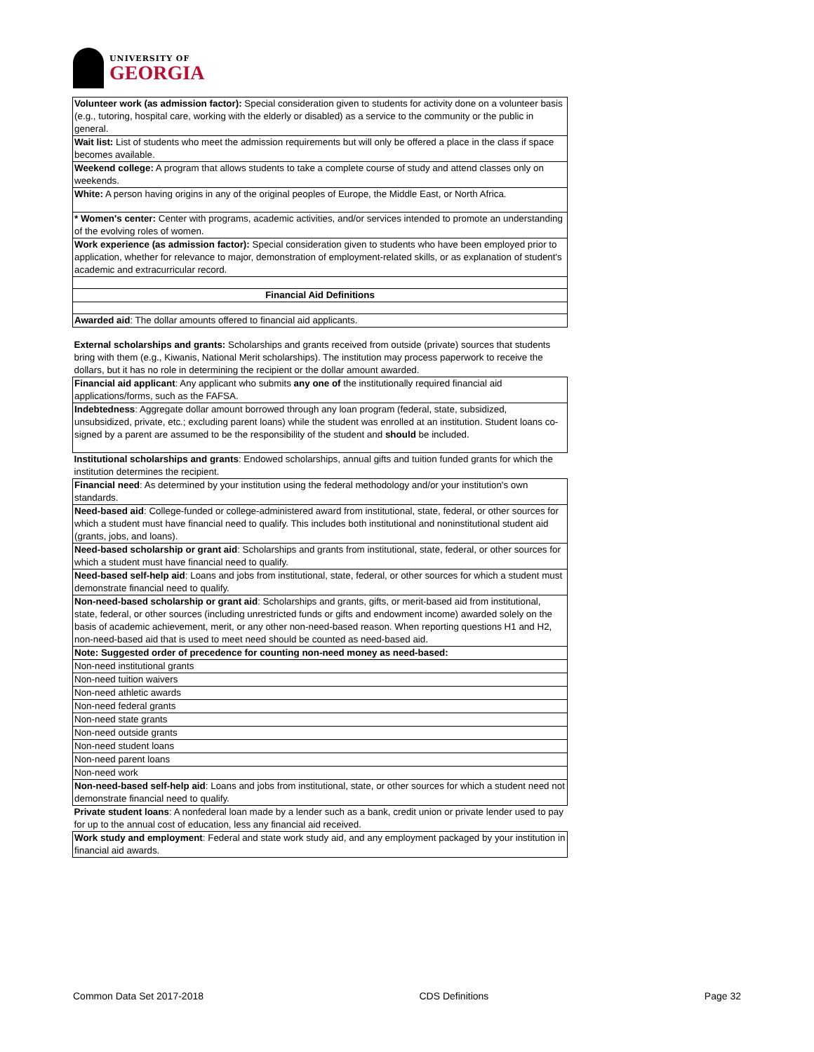UNIVERSITY OF
GEORGIA
| Volunteer work (as admission factor): Special consideration given to students for activity done on a volunteer basis (e.g., tutoring, hospital care, working with the elderly or disabled) as a service to the community or the public in general. |
| Wait list: List of students who meet the admission requirements but will only be offered a place in the class if space becomes available. |
| Weekend college: A program that allows students to take a complete course of study and attend classes only on weekends. |
| White: A person having origins in any of the original peoples of Europe, the Middle East, or North Africa. |
| * Women's center: Center with programs, academic activities, and/or services intended to promote an understanding of the evolving roles of women. |
| Work experience (as admission factor): Special consideration given to students who have been employed prior to application, whether for relevance to major, demonstration of employment-related skills, or as explanation of student's academic and extracurricular record. |
| Financial Aid Definitions |
| Awarded aid : The dollar amounts offered to financial aid applicants. |
| External scholarships and grants: Scholarships and grants received from outside (private) sources that students bring with them (e.g., Kiwanis, National Merit scholarships). The institution may process paperwork to receive the dollars, but it has no role in determining the recipient or the dollar amount awarded. |
| Financial aid applicant : Any applicant who submits any one of the institutionally required financial aid applications/forms, such as the FAFSA. |
| Indebtedness : Aggregate dollar amount borrowed through any loan program (federal, state, subsidized, unsubsidized, private, etc.; excluding parent loans) while the student was enrolled at an institution. Student loans co-signed by a parent are assumed to be the responsibility of the student and should be included. |
| Institutional scholarships and grants : Endowed scholarships, annual gifts and tuition funded grants for which the institution determines the recipient. |
| Financial need : As determined by your institution using the federal methodology and/or your institution's own standards. |
| Need-based aid : College-funded or college-administered award from institutional, state, federal, or other sources for which a student must have financial need to qualify. This includes both institutional and noninstitutional student aid (grants, jobs, and loans). |
| Need-based scholarship or grant aid : Scholarships and grants from institutional, state, federal, or other sources for which a student must have financial need to qualify. |
| Need-based self-help aid : Loans and jobs from institutional, state, federal, or other sources for which a student must demonstrate financial need to qualify. |
| Non-need-based scholarship or grant aid : Scholarships and grants, gifts, or merit-based aid from institutional, state, federal, or other sources (including unrestricted funds or gifts and endowment income) awarded solely on the basis of academic achievement, merit, or any other non-need-based reason. When reporting questions H1 and H2, non-need-based aid that is used to meet need should be counted as need-based aid. |
| Note: Suggested order of precedence for counting non-need money as need-based: |
| Non-need institutional grants |
| Non-need tuition waivers |
| Non-need athletic awards |
| Non-need federal grants |
| Non-need state grants |
| Non-need outside grants |
| Non-need student loans |
| Non-need parent loans |
| Non-need work |
| Non-need-based self-help aid : Loans and jobs from institutional, state, or other sources for which a student need not demonstrate financial need to qualify. |
| Private student loans : A nonfederal loan made by a lender such as a bank, credit union or private lender used to pay for up to the annual cost of education, less any financial aid received. |
| Work study and employment : Federal and state work study aid, and any employment packaged by your institution in financial aid awards. |
Common Data Set 2017-2018 CDS Definitions Page 32